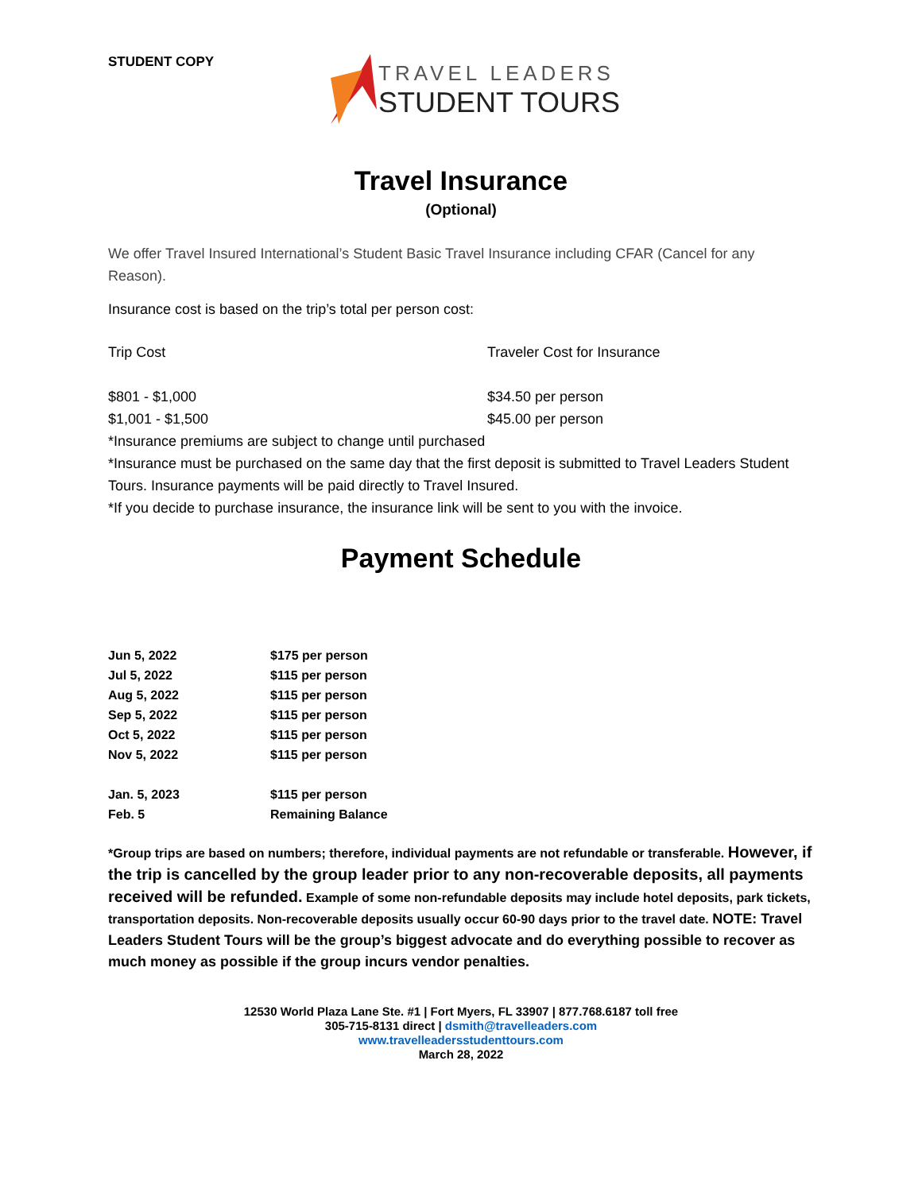STUDENT COPY
TRAVEL LEADERS
STUDENT TOURS
Travel Insurance
(Optional)
We offer Travel Insured International’s Student Basic Travel Insurance including CFAR (Cancel for any Reason).
Insurance cost is based on the trip’s total per person cost:
| Trip Cost | Traveler Cost for Insurance |
| $801 - $1,000 | $34.50 per person |
| $1,001 - $1,500 | $45.00 per person |
*Insurance premiums are subject to change until purchased
*Insurance must be purchased on the same day that the first deposit is submitted to Travel Leaders Student Tours. Insurance payments will be paid directly to Travel Insured.
*If you decide to purchase insurance, the insurance link will be sent to you with the invoice.
Payment Schedule
| Jun 5, 2022 | $175 per person |
| Jul 5, 2022 | $115 per person |
| Aug 5, 2022 | $115 per person |
| Sep 5, 2022 | $115 per person |
| Oct 5, 2022 | $115 per person |
| Nov 5, 2022 | $115 per person |
| Jan. 5, 2023 | $115 per person |
| Feb. 5 | Remaining Balance |
*Group trips are based on numbers; therefore, individual payments are not refundable or transferable. However, if the trip is cancelled by the group leader prior to any non-recoverable deposits, all payments received will be refunded. Example of some non-refundable deposits may include hotel deposits, park tickets, transportation deposits. Non-recoverable deposits usually occur 60-90 days prior to the travel date. NOTE: Travel Leaders Student Tours will be the group’s biggest advocate and do everything possible to recover as much money as possible if the group incurs vendor penalties.
12530 World Plaza Lane Ste. #1 | Fort Myers, FL 33907 | 877.768.6187 toll free
305-715-8131 direct | dsmith@travelleaders.com
www.travelleadersstudenttours.com
March 28, 2022